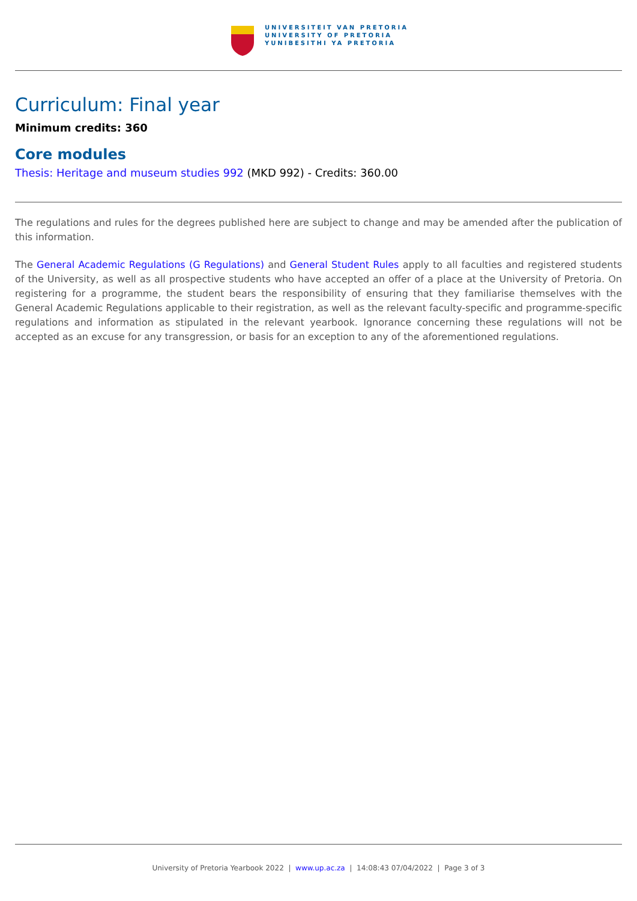UNIVERSITEIT VAN PRETORIA
UNIVERSITY OF PRETORIA
YUNIBESITHI YA PRETORIA
Curriculum: Final year
Minimum credits: 360
Core modules
Thesis: Heritage and museum studies 992 (MKD 992) - Credits: 360.00
The regulations and rules for the degrees published here are subject to change and may be amended after the publication of this information.
The General Academic Regulations (G Regulations) and General Student Rules apply to all faculties and registered students of the University, as well as all prospective students who have accepted an offer of a place at the University of Pretoria. On registering for a programme, the student bears the responsibility of ensuring that they familiarise themselves with the General Academic Regulations applicable to their registration, as well as the relevant faculty-specific and programme-specific regulations and information as stipulated in the relevant yearbook. Ignorance concerning these regulations will not be accepted as an excuse for any transgression, or basis for an exception to any of the aforementioned regulations.
University of Pretoria Yearbook 2022 | www.up.ac.za | 14:08:43 07/04/2022 | Page 3 of 3